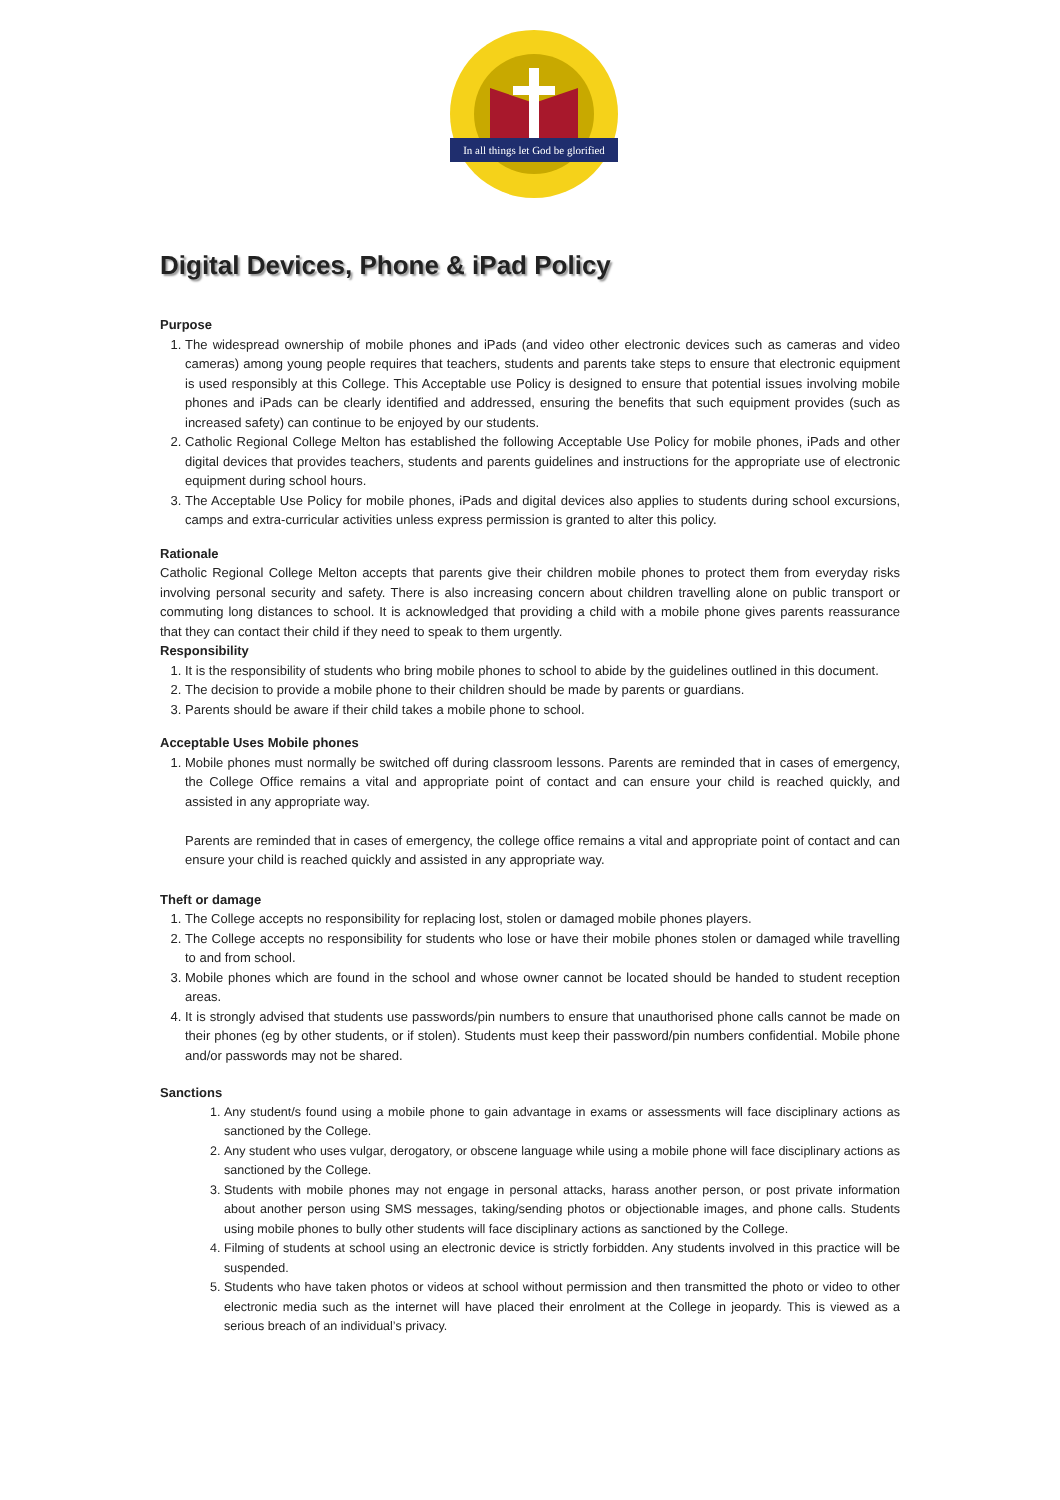In all things let God be glorified
Digital Devices, Phone & iPad Policy
Purpose
1. The widespread ownership of mobile phones and iPads (and video other electronic devices such as cameras and video cameras) among young people requires that teachers, students and parents take steps to ensure that electronic equipment is used responsibly at this College. This Acceptable use Policy is designed to ensure that potential issues involving mobile phones and iPads can be clearly identified and addressed, ensuring the benefits that such equipment provides (such as increased safety) can continue to be enjoyed by our students.
2. Catholic Regional College Melton has established the following Acceptable Use Policy for mobile phones, iPads and other digital devices that provides teachers, students and parents guidelines and instructions for the appropriate use of electronic equipment during school hours.
3. The Acceptable Use Policy for mobile phones, iPads and digital devices also applies to students during school excursions, camps and extra-curricular activities unless express permission is granted to alter this policy.
Rationale
Catholic Regional College Melton accepts that parents give their children mobile phones to protect them from everyday risks involving personal security and safety. There is also increasing concern about children travelling alone on public transport or commuting long distances to school. It is acknowledged that providing a child with a mobile phone gives parents reassurance that they can contact their child if they need to speak to them urgently.
Responsibility
1. It is the responsibility of students who bring mobile phones to school to abide by the guidelines outlined in this document.
2. The decision to provide a mobile phone to their children should be made by parents or guardians.
3. Parents should be aware if their child takes a mobile phone to school.
Acceptable Uses Mobile phones
1. Mobile phones must normally be switched off during classroom lessons. Parents are reminded that in cases of emergency, the College Office remains a vital and appropriate point of contact and can ensure your child is reached quickly, and assisted in any appropriate way.
Parents are reminded that in cases of emergency, the college office remains a vital and appropriate point of contact and can ensure your child is reached quickly and assisted in any appropriate way.
Theft or damage
1. The College accepts no responsibility for replacing lost, stolen or damaged mobile phones players.
2. The College accepts no responsibility for students who lose or have their mobile phones stolen or damaged while travelling to and from school.
3. Mobile phones which are found in the school and whose owner cannot be located should be handed to student reception areas.
4. It is strongly advised that students use passwords/pin numbers to ensure that unauthorised phone calls cannot be made on their phones (eg by other students, or if stolen). Students must keep their password/pin numbers confidential. Mobile phone and/or passwords may not be shared.
Sanctions
1. Any student/s found using a mobile phone to gain advantage in exams or assessments will face disciplinary actions as sanctioned by the College.
2. Any student who uses vulgar, derogatory, or obscene language while using a mobile phone will face disciplinary actions as sanctioned by the College.
3. Students with mobile phones may not engage in personal attacks, harass another person, or post private information about another person using SMS messages, taking/sending photos or objectionable images, and phone calls. Students using mobile phones to bully other students will face disciplinary actions as sanctioned by the College.
4. Filming of students at school using an electronic device is strictly forbidden. Any students involved in this practice will be suspended.
5. Students who have taken photos or videos at school without permission and then transmitted the photo or video to other electronic media such as the internet will have placed their enrolment at the College in jeopardy. This is viewed as a serious breach of an individual’s privacy.